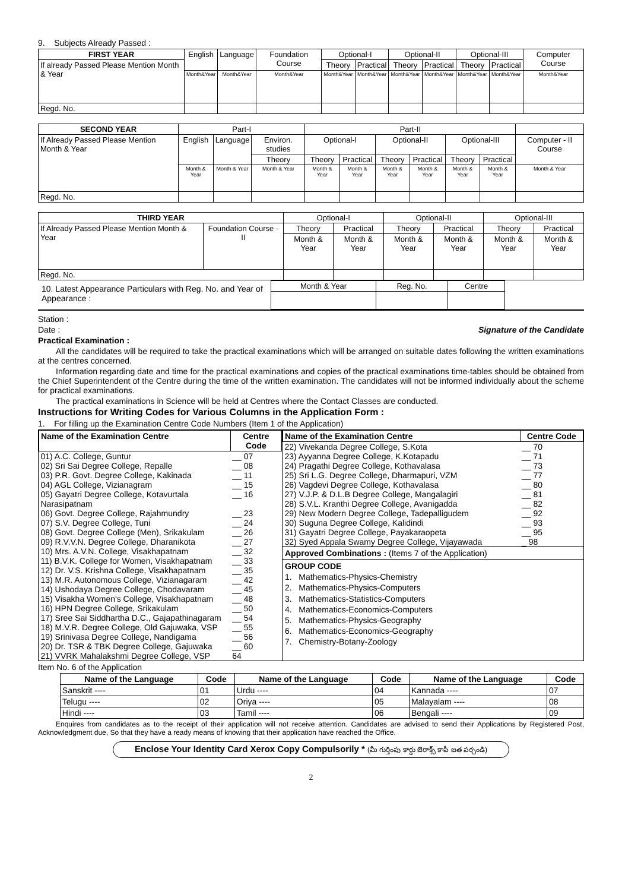9. Subjects Already Passed :
| FIRST YEAR | English | Language | Foundation Course | Optional-I | | Optional-II | | Optional-III | | Computer Course |
| If already Passed Please Mention Month & Year | | | | Theory | Practical | Theory | Practical | Theory | Practical | |
| | Month&Year | Month&Year | Month&Year | Month&Year | Month&Year | Month&Year | Month&Year | Month&Year | Month&Year | Month&Year |
| Regd. No. | | | | | | | | | | |
| SECOND YEAR | Part-I | | | Part-II | | | | | | |
| If Already Passed Please Mention Month & Year | English | Language | Environ. studies | Optional-I | | Optional-II | | Optional-III | | Computer - II Course |
| | | | Theory | Theory | Practical | Theory | Practical | Theory | Practical | |
| | Month & Year | Month & Year | Month & Year | Month & Year | Month & Year | Month & Year | Month & Year | Month & Year | Month & Year | Month & Year |
| Regd. No. | | | | | | | | | | |
| THIRD YEAR | | Optional-I | | Optional-II | | Optional-III | |
| If Already Passed Please Mention Month & Year | Foundation Course - II | Theory | Practical | Theory | Practical | Theory | Practical |
| | | Month & Year | Month & Year | Month & Year | Month & Year | Month & Year | Month & Year |
| Regd. No. | | | | | | | |
10. Latest Appearance Particulars with Reg. No. and Year of Appearance :
| Month & Year | Reg. No. | Centre |
Station :
Date : Signature of the Candidate
Practical Examination :
All the candidates will be required to take the practical examinations which will be arranged on suitable dates following the written examinations at the centres concerned.
Information regarding date and time for the practical examinations and copies of the practical examinations time-tables should be obtained from the Chief Superintendent of the Centre during the time of the written examination. The candidates will not be informed individually about the scheme for practical examinations.
The practical examinations in Science will be held at Centres where the Contact Classes are conducted.
Instructions for Writing Codes for Various Columns in the Application Form :
1. For filling up the Examination Centre Code Numbers (Item 1 of the Application)
| Name of the Examination Centre | Centre Code |
| --- | --- |
| 01) A.C. College, Guntur | __ 07 |
| 02) Sri Sai Degree College, Repalle | __ 08 |
| 03) P.R. Govt. Degree College, Kakinada | __ 11 |
| 04) AGL College, Vizianagram | __ 15 |
| 05) Gayatri Degree College, Kotavurtala Narasipatnam | __ 16 |
| 06) Govt. Degree College, Rajahmundry | __ 23 |
| 07) S.V. Degree College, Tuni | __ 24 |
| 08) Govt. Degree College (Men), Srikakulam | __ 26 |
| 09) R.V.V.N. Degree College, Dharanikota | __ 27 |
| 10) Mrs. A.V.N. College, Visakhapatnam | __ 32 |
| 11) B.V.K. College for Women, Visakhapatnam | __ 33 |
| 12) Dr. V.S. Krishna College, Visakhapatnam | __ 35 |
| 13) M.R. Autonomous College, Vizianagaram | __ 42 |
| 14) Ushodaya Degree College, Chodavaram | __ 45 |
| 15) Visakha Women's College, Visakhapatnam | __ 48 |
| 16) HPN Degree College, Srikakulam | __ 50 |
| 17) Sree Sai Siddhartha D.C., Gajapathinagaram | __ 54 |
| 18) M.V.R. Degree College, Old Gajuwaka, VSP | __ 55 |
| 19) Srinivasa Degree College, Nandigama | __ 56 |
| 20) Dr. TSR & TBK Degree College, Gajuwaka | __ 60 |
| 21) VVRK Mahalakshmi Degree College, VSP | 64 |
| Name of the Examination Centre | Centre Code |
| --- | --- |
| 22) Vivekanda Degree College, S.Kota | __ 70 |
| 23) Ayyanna Degree College, K.Kotapadu | __ 71 |
| 24) Pragathi Degree College, Kothavalasa | __ 73 |
| 25) Sri L.G. Degree College, Dharmapuri, VZM | __ 77 |
| 26) Vagdevi Degree College, Kothavalasa | __ 80 |
| 27) V.J.P. & D.L.B Degree College, Mangalagiri | __ 81 |
| 28) S.V.L. Kranthi Degree College, Avanigadda | __ 82 |
| 29) New Modern Degree College, Tadepalligudem | __ 92 |
| 30) Suguna Degree College, Kalidindi | __ 93 |
| 31) Gayatri Degree College, Payakaraopeta | __ 95 |
| 32) Syed Appala Swamy Degree College, Vijayawada | _ 98 |
Approved Combinations : (Items 7 of the Application)
GROUP CODE
1. Mathematics-Physics-Chemistry
2. Mathematics-Physics-Computers
3. Mathematics-Statistics-Computers
4. Mathematics-Economics-Computers
5. Mathematics-Physics-Geography
6. Mathematics-Economics-Geography
7. Chemistry-Botany-Zoology
Item No. 6 of the Application
| Name of the Language | Code | Name of the Language | Code | Name of the Language | Code |
| --- | --- | --- | --- | --- | --- |
| Sanskrit ---- | 01 | Urdu ---- | 04 | Kannada ---- | 07 |
| Telugu ---- | 02 | Oriya ---- | 05 | Malayalam ---- | 08 |
| Hindi ---- | 03 | Tamil ---- | 06 | Bengali ---- | 09 |
Enquires from candidates as to the receipt of their application will not receive attention. Candidates are advised to send their Applications by Registered Post, Acknowledgment due, So that they have a ready means of knowing that their application have reached the Office.
Enclose Your Identity Card Xerox Copy Compulsorily * (మీ గుర్తింపు కార్డు జెరాక్స్ కాపీ జత పర్చండి)
2